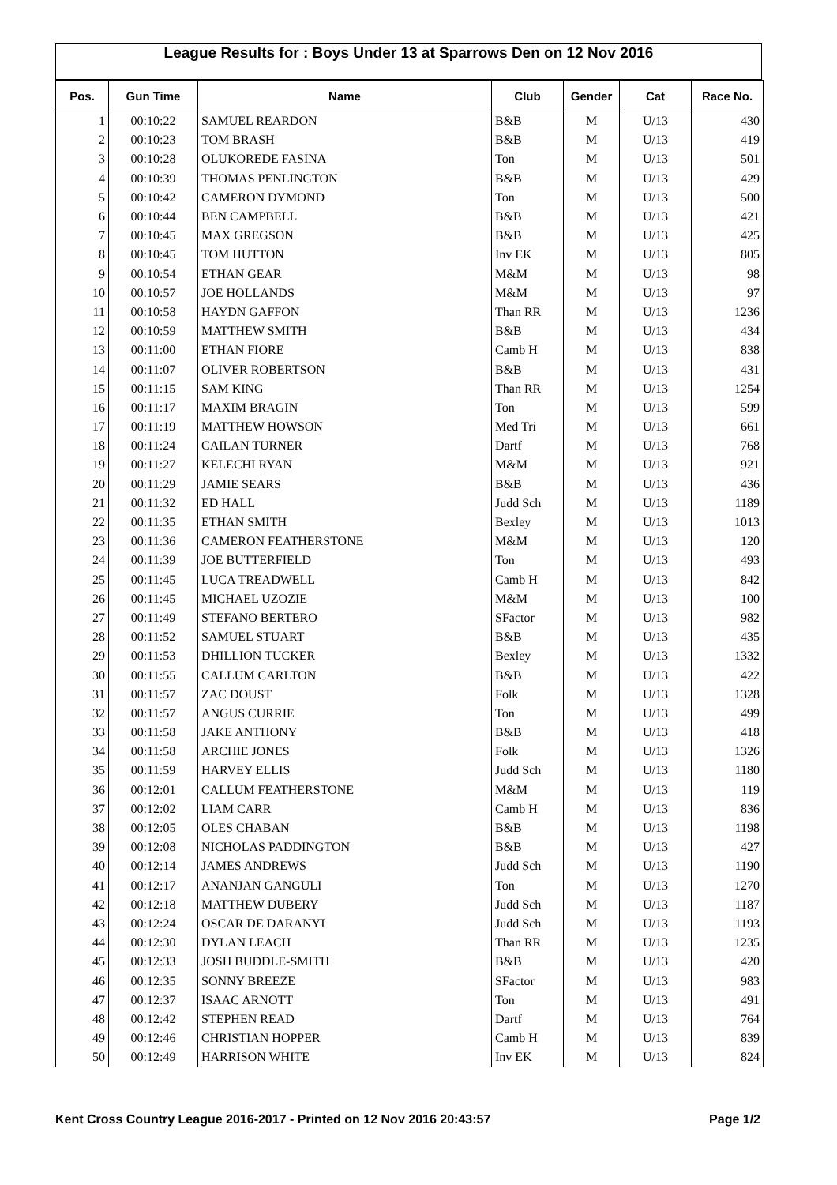League Results for : Boys Under 13 at Sparrows Den on 12 Nov 2016
| Pos. | Gun Time | Name | Club | Gender | Cat | Race No. |
| --- | --- | --- | --- | --- | --- | --- |
| 1 | 00:10:22 | SAMUEL REARDON | B&B | M | U/13 | 430 |
| 2 | 00:10:23 | TOM BRASH | B&B | M | U/13 | 419 |
| 3 | 00:10:28 | OLUKOREDE FASINA | Ton | M | U/13 | 501 |
| 4 | 00:10:39 | THOMAS PENLINGTON | B&B | M | U/13 | 429 |
| 5 | 00:10:42 | CAMERON DYMOND | Ton | M | U/13 | 500 |
| 6 | 00:10:44 | BEN CAMPBELL | B&B | M | U/13 | 421 |
| 7 | 00:10:45 | MAX GREGSON | B&B | M | U/13 | 425 |
| 8 | 00:10:45 | TOM HUTTON | Inv EK | M | U/13 | 805 |
| 9 | 00:10:54 | ETHAN GEAR | M&M | M | U/13 | 98 |
| 10 | 00:10:57 | JOE HOLLANDS | M&M | M | U/13 | 97 |
| 11 | 00:10:58 | HAYDN GAFFON | Than RR | M | U/13 | 1236 |
| 12 | 00:10:59 | MATTHEW SMITH | B&B | M | U/13 | 434 |
| 13 | 00:11:00 | ETHAN FIORE | Camb H | M | U/13 | 838 |
| 14 | 00:11:07 | OLIVER ROBERTSON | B&B | M | U/13 | 431 |
| 15 | 00:11:15 | SAM KING | Than RR | M | U/13 | 1254 |
| 16 | 00:11:17 | MAXIM BRAGIN | Ton | M | U/13 | 599 |
| 17 | 00:11:19 | MATTHEW HOWSON | Med Tri | M | U/13 | 661 |
| 18 | 00:11:24 | CAILAN TURNER | Dartf | M | U/13 | 768 |
| 19 | 00:11:27 | KELECHI RYAN | M&M | M | U/13 | 921 |
| 20 | 00:11:29 | JAMIE SEARS | B&B | M | U/13 | 436 |
| 21 | 00:11:32 | ED HALL | Judd Sch | M | U/13 | 1189 |
| 22 | 00:11:35 | ETHAN SMITH | Bexley | M | U/13 | 1013 |
| 23 | 00:11:36 | CAMERON FEATHERSTONE | M&M | M | U/13 | 120 |
| 24 | 00:11:39 | JOE BUTTERFIELD | Ton | M | U/13 | 493 |
| 25 | 00:11:45 | LUCA TREADWELL | Camb H | M | U/13 | 842 |
| 26 | 00:11:45 | MICHAEL UZOZIE | M&M | M | U/13 | 100 |
| 27 | 00:11:49 | STEFANO BERTERO | SFactor | M | U/13 | 982 |
| 28 | 00:11:52 | SAMUEL STUART | B&B | M | U/13 | 435 |
| 29 | 00:11:53 | DHILLION TUCKER | Bexley | M | U/13 | 1332 |
| 30 | 00:11:55 | CALLUM CARLTON | B&B | M | U/13 | 422 |
| 31 | 00:11:57 | ZAC DOUST | Folk | M | U/13 | 1328 |
| 32 | 00:11:57 | ANGUS CURRIE | Ton | M | U/13 | 499 |
| 33 | 00:11:58 | JAKE ANTHONY | B&B | M | U/13 | 418 |
| 34 | 00:11:58 | ARCHIE JONES | Folk | M | U/13 | 1326 |
| 35 | 00:11:59 | HARVEY ELLIS | Judd Sch | M | U/13 | 1180 |
| 36 | 00:12:01 | CALLUM FEATHERSTONE | M&M | M | U/13 | 119 |
| 37 | 00:12:02 | LIAM CARR | Camb H | M | U/13 | 836 |
| 38 | 00:12:05 | OLES CHABAN | B&B | M | U/13 | 1198 |
| 39 | 00:12:08 | NICHOLAS PADDINGTON | B&B | M | U/13 | 427 |
| 40 | 00:12:14 | JAMES ANDREWS | Judd Sch | M | U/13 | 1190 |
| 41 | 00:12:17 | ANANJAN GANGULI | Ton | M | U/13 | 1270 |
| 42 | 00:12:18 | MATTHEW DUBERY | Judd Sch | M | U/13 | 1187 |
| 43 | 00:12:24 | OSCAR DE DARANYI | Judd Sch | M | U/13 | 1193 |
| 44 | 00:12:30 | DYLAN LEACH | Than RR | M | U/13 | 1235 |
| 45 | 00:12:33 | JOSH BUDDLE-SMITH | B&B | M | U/13 | 420 |
| 46 | 00:12:35 | SONNY BREEZE | SFactor | M | U/13 | 983 |
| 47 | 00:12:37 | ISAAC ARNOTT | Ton | M | U/13 | 491 |
| 48 | 00:12:42 | STEPHEN READ | Dartf | M | U/13 | 764 |
| 49 | 00:12:46 | CHRISTIAN HOPPER | Camb H | M | U/13 | 839 |
| 50 | 00:12:49 | HARRISON WHITE | Inv EK | M | U/13 | 824 |
Kent Cross Country League 2016-2017 - Printed on 12 Nov 2016 20:43:57 Page 1/2